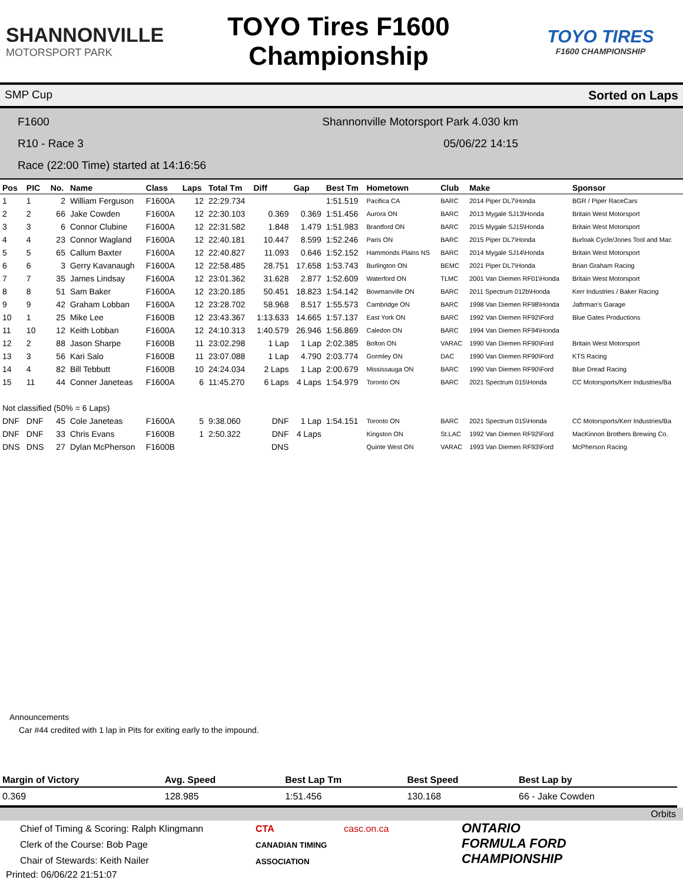SHANNONVILLE
MOTORSPORT PARK
TOYO Tires F1600
Championship
TOYO TIRES
F1600 CHAMPIONSHIP
SMP Cup Sorted on Laps
F1600 Shannonville Motorsport Park 4.030 km
R10 - Race 3 05/06/22 14:15
Race (22:00 Time) started at 14:16:56
| Pos | PIC | No. | Name | Class | Laps | Total Tm | Diff | Gap | Best Tm | Hometown | Club | Make | Sponsor |
| --- | --- | --- | --- | --- | --- | --- | --- | --- | --- | --- | --- | --- | --- |
| 1 | 1 | 2 | William Ferguson | F1600A | 12 | 22:29.734 | | | 1:51.519 | Pacifica CA | BARC | 2014 Piper DL7\Honda | BGR / Piper RaceCars |
| 2 | 2 | 66 | Jake Cowden | F1600A | 12 | 22:30.103 | 0.369 | 0.369 | 1:51.456 | Aurora ON | BARC | 2013 Mygale SJ13\Honda | Britain West Motorsport |
| 3 | 3 | 6 | Connor Clubine | F1600A | 12 | 22:31.582 | 1.848 | 1.479 | 1:51.983 | Brantford ON | BARC | 2015 Mygale SJ15\Honda | Britain West Motorsport |
| 4 | 4 | 23 | Connor Wagland | F1600A | 12 | 22:40.181 | 10.447 | 8.599 | 1:52.246 | Paris ON | BARC | 2015 Piper DL7\Honda | Burloak Cycle/Jones Tool and Mac |
| 5 | 5 | 65 | Callum Baxter | F1600A | 12 | 22:40.827 | 11.093 | 0.646 | 1:52.152 | Hammonds Plains NS | BARC | 2014 Mygale SJ14\Honda | Britain West Motorsport |
| 6 | 6 | 3 | Gerry Kavanaugh | F1600A | 12 | 22:58.485 | 28.751 | 17.658 | 1:53.743 | Burlington ON | BEMC | 2021 Piper DL7\Honda | Brian Graham Racing |
| 7 | 7 | 35 | James Lindsay | F1600A | 12 | 23:01.362 | 31.628 | 2.877 | 1:52.609 | Waterford ON | TLMC | 2001 Van Diemen RF01\Honda | Britain West Motorsport |
| 8 | 8 | 51 | Sam Baker | F1600A | 12 | 23:20.185 | 50.451 | 18.823 | 1:54.142 | Bowmanville ON | BARC | 2011 Spectrum 012b\Honda | Kerr Industries / Baker Racing |
| 9 | 9 | 42 | Graham Lobban | F1600A | 12 | 23:28.702 | 58.968 | 8.517 | 1:55.573 | Cambridge ON | BARC | 1998 Van Diemen RF98\Honda | Jaftrman's Garage |
| 10 | 1 | 25 | Mike Lee | F1600B | 12 | 23:43.367 | 1:13.633 | 14.665 | 1:57.137 | East York ON | BARC | 1992 Van Diemen RF92\Ford | Blue Gates Productions |
| 11 | 10 | 12 | Keith Lobban | F1600A | 12 | 24:10.313 | 1:40.579 | 26.946 | 1:56.869 | Caledon ON | BARC | 1994 Van Diemen RF94\Honda | |
| 12 | 2 | 88 | Jason Sharpe | F1600B | 11 | 23:02.298 | 1 Lap | 1 Lap | 2:02.385 | Bolton ON | VARAC | 1990 Van Diemen RF90\Ford | Britain West Motorsport |
| 13 | 3 | 56 | Kari Salo | F1600B | 11 | 23:07.088 | 1 Lap | 4.790 | 2:03.774 | Gormley ON | DAC | 1990 Van Diemen RF90\Ford | KTS Racing |
| 14 | 4 | 82 | Bill Tebbutt | F1600B | 10 | 24:24.034 | 2 Laps | 1 Lap | 2:00.679 | Mississauga ON | BARC | 1990 Van Diemen RF90\Ford | Blue Dread Racing |
| 15 | 11 | 44 | Conner Janeteas | F1600A | 6 | 11:45.270 | 6 Laps | 4 Laps | 1:54.979 | Toronto ON | BARC | 2021 Spectrum 015\Honda | CC Motorsports/Kerr Industries/Ba |
| Not classified (50% = 6 Laps) | | | | | | | | | | | | | |
| DNF | DNF | 45 | Cole Janeteas | F1600A | 5 | 9:38.060 | DNF | 1 Lap | 1:54.151 | Toronto ON | BARC | 2021 Spectrum 015\Honda | CC Motorsports/Kerr Industries/Ba |
| DNF | DNF | 33 | Chris Evans | F1600B | 1 | 2:50.322 | DNF | 4 Laps | | Kingston ON | St.LAC | 1992 Van Diemen RF92\Ford | MacKinnon Brothers Brewing Co. |
| DNS | DNS | 27 | Dylan McPherson | F1600B | | | DNS | | | Quinte West ON | VARAC | 1993 Van Diemen RF93\Ford | McPherson Racing |
Announcements
Car #44 credited with 1 lap in Pits for exiting early to the impound.
| Margin of Victory | Avg. Speed | | Best Lap Tm | Best Speed | Best Lap by |
| --- | --- | --- | --- | --- | --- |
| 0.369 | 128.985 | | 1:51.456 | 130.168 | 66 - Jake Cowden |
Orbits
Chief of Timing & Scoring: Ralph Klingmann
Clerk of the Course: Bob Page
Chair of Stewards: Keith Nailer
CTA
CANADIAN TIMING ASSOCIATION
casc.on.ca
ONTARIO
FORMULA FORD
CHAMPIONSHIP
Printed: 06/06/22 21:51:07